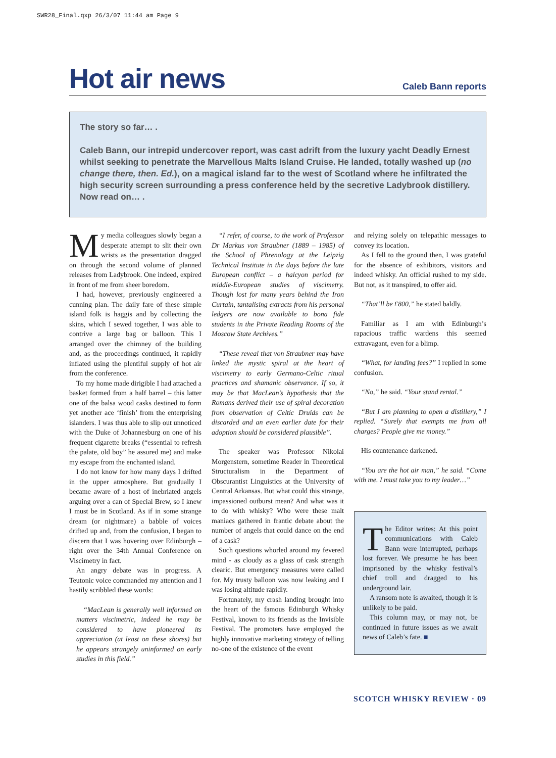SWR28_Final.qxp 26/3/07 11:44 am Page 9
Hot air news
Caleb Bann reports
The story so far… .
Caleb Bann, our intrepid undercover report, was cast adrift from the luxury yacht Deadly Ernest whilst seeking to penetrate the Marvellous Malts Island Cruise. He landed, totally washed up (no change there, then. Ed.), on a magical island far to the west of Scotland where he infiltrated the high security screen surrounding a press conference held by the secretive Ladybrook distillery. Now read on… .
My media colleagues slowly began a desperate attempt to slit their own wrists as the presentation dragged on through the second volume of planned releases from Ladybrook. One indeed, expired in front of me from sheer boredom.
I had, however, previously engineered a cunning plan. The daily fare of these simple island folk is haggis and by collecting the skins, which I sewed together, I was able to contrive a large bag or balloon. This I arranged over the chimney of the building and, as the proceedings continued, it rapidly inflated using the plentiful supply of hot air from the conference.
To my home made dirigible I had attached a basket formed from a half barrel – this latter one of the balsa wood casks destined to form yet another ace ‘finish’ from the enterprising islanders. I was thus able to slip out unnoticed with the Duke of Johannesburg on one of his frequent cigarette breaks (“essential to refresh the palate, old boy” he assured me) and make my escape from the enchanted island.
I do not know for how many days I drifted in the upper atmosphere. But gradually I became aware of a host of inebriated angels arguing over a can of Special Brew, so I knew I must be in Scotland. As if in some strange dream (or nightmare) a babble of voices drifted up and, from the confusion, I began to discern that I was hovering over Edinburgh – right over the 34th Annual Conference on Viscimetry in fact.
An angry debate was in progress. A Teutonic voice commanded my attention and I hastily scribbled these words:
“MacLean is generally well informed on matters viscimetric, indeed he may be considered to have pioneered its appreciation (at least on these shores) but he appears strangely uninformed on early studies in this field.”
“I refer, of course, to the work of Professor Dr Markus von Straubner (1889 – 1985) of the School of Phrenology at the Leipzig Technical Institute in the days before the late European conflict – a halcyon period for middle-European studies of viscimetry. Though lost for many years behind the Iron Curtain, tantalising extracts from his personal ledgers are now available to bona fide students in the Private Reading Rooms of the Moscow State Archives.”
“These reveal that von Straubner may have linked the mystic spiral at the heart of viscimetry to early Germano-Celtic ritual practices and shamanic observance. If so, it may be that MacLean’s hypothesis that the Romans derived their use of spiral decoration from observation of Celtic Druids can be discarded and an even earlier date for their adoption should be considered plausible”.
The speaker was Professor Nikolai Morgenstern, sometime Reader in Theoretical Structuralism in the Department of Obscurantist Linguistics at the University of Central Arkansas. But what could this strange, impassioned outburst mean? And what was it to do with whisky? Who were these malt maniacs gathered in frantic debate about the number of angels that could dance on the end of a cask?
Such questions whorled around my fevered mind - as cloudy as a glass of cask strength clearic. But emergency measures were called for. My trusty balloon was now leaking and I was losing altitude rapidly.
Fortunately, my crash landing brought into the heart of the famous Edinburgh Whisky Festival, known to its friends as the Invisible Festival. The promoters have employed the highly innovative marketing strategy of telling no-one of the existence of the event
and relying solely on telepathic messages to convey its location.
As I fell to the ground then, I was grateful for the absence of exhibitors, visitors and indeed whisky. An official rushed to my side. But not, as it transpired, to offer aid.
“That’ll be £800,” he stated baldly.
Familiar as I am with Edinburgh’s rapacious traffic wardens this seemed extravagant, even for a blimp.
“What, for landing fees?” I replied in some confusion.
“No,” he said. “Your stand rental.”
“But I am planning to open a distillery,” I replied. “Surely that exempts me from all charges? People give me money.”
His countenance darkened.
“You are the hot air man,” he said. “Come with me. I must take you to my leader…”
The Editor writes: At this point communications with Caleb Bann were interrupted, perhaps lost forever. We presume he has been imprisoned by the whisky festival’s chief troll and dragged to his underground lair.
A ransom note is awaited, though it is unlikely to be paid.
This column may, or may not, be continued in future issues as we await news of Caleb’s fate. ■
SCOTCH WHISKY REVIEW · 09